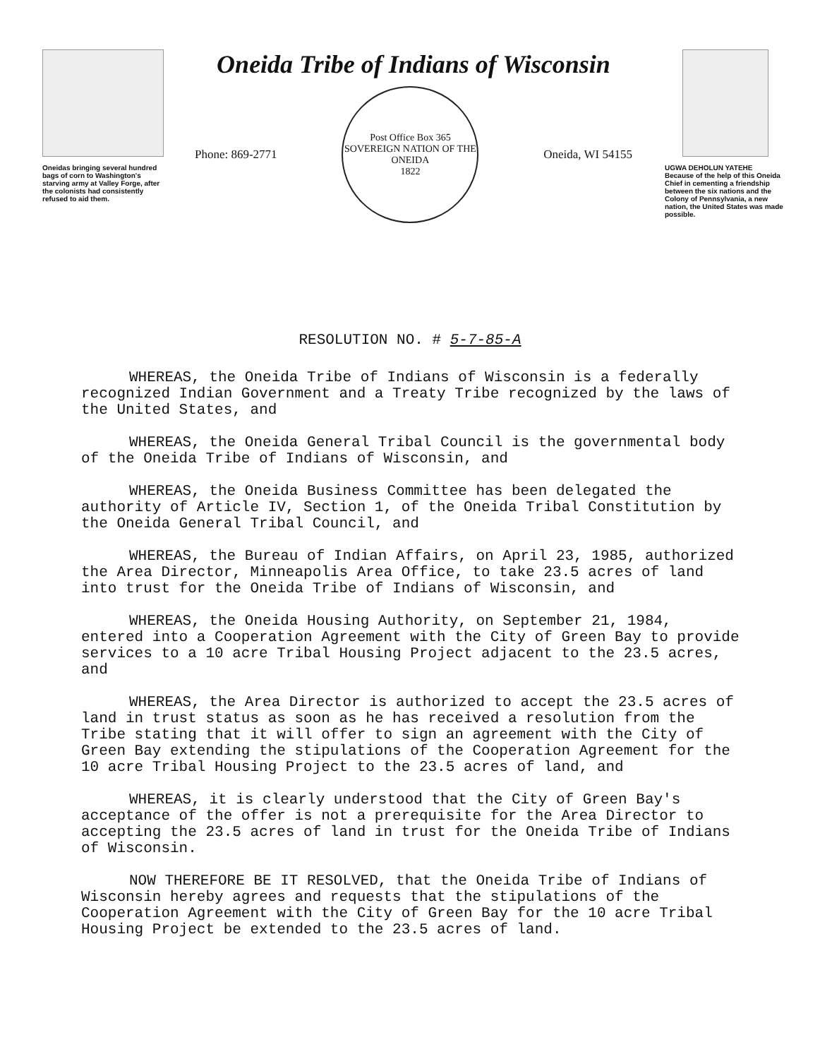Oneidas bringing several hundred bags of corn to Washington's starving army at Valley Forge, after the colonists had consistently refused to aid them.
Oneida Tribe of Indians of Wisconsin
Phone: 869-2771
Post Office Box 365
SOVEREIGN NATION OF THE ONEIDA
1822
Oneida, WI 54155
UGWA DEHOLUN YATEHE
Because of the help of this Oneida Chief in cementing a friendship between the six nations and the Colony of Pennsylvania, a new nation, the United States was made possible.
RESOLUTION NO. # 5-7-85-A
WHEREAS, the Oneida Tribe of Indians of Wisconsin is a federally recognized Indian Government and a Treaty Tribe recognized by the laws of the United States, and
WHEREAS, the Oneida General Tribal Council is the governmental body of the Oneida Tribe of Indians of Wisconsin, and
WHEREAS, the Oneida Business Committee has been delegated the authority of Article IV, Section 1, of the Oneida Tribal Constitution by the Oneida General Tribal Council, and
WHEREAS, the Bureau of Indian Affairs, on April 23, 1985, authorized the Area Director, Minneapolis Area Office, to take 23.5 acres of land into trust for the Oneida Tribe of Indians of Wisconsin, and
WHEREAS, the Oneida Housing Authority, on September 21, 1984, entered into a Cooperation Agreement with the City of Green Bay to provide services to a 10 acre Tribal Housing Project adjacent to the 23.5 acres, and
WHEREAS, the Area Director is authorized to accept the 23.5 acres of land in trust status as soon as he has received a resolution from the Tribe stating that it will offer to sign an agreement with the City of Green Bay extending the stipulations of the Cooperation Agreement for the 10 acre Tribal Housing Project to the 23.5 acres of land, and
WHEREAS, it is clearly understood that the City of Green Bay's acceptance of the offer is not a prerequisite for the Area Director to accepting the 23.5 acres of land in trust for the Oneida Tribe of Indians of Wisconsin.
NOW THEREFORE BE IT RESOLVED, that the Oneida Tribe of Indians of Wisconsin hereby agrees and requests that the stipulations of the Cooperation Agreement with the City of Green Bay for the 10 acre Tribal Housing Project be extended to the 23.5 acres of land.